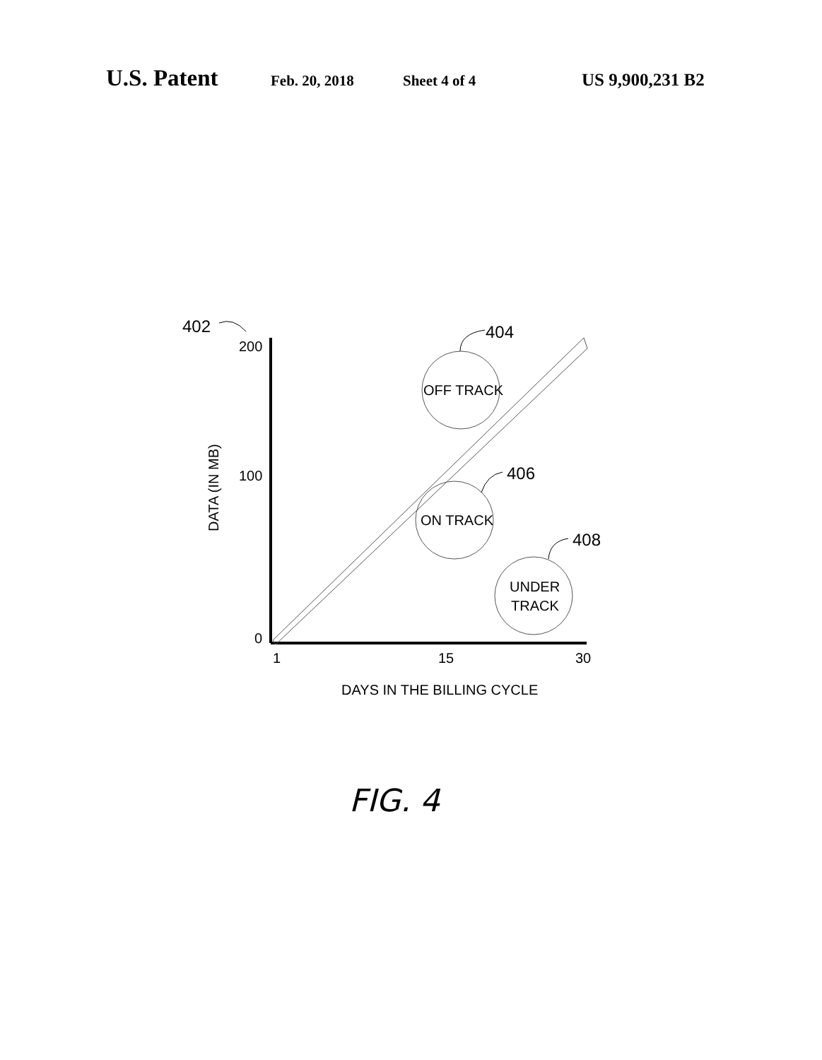U.S. Patent Feb. 20, 2018 Sheet 4 of 4 US 9,900,231 B2
402
404
406
408
200
100
0
1
15
30
OFF TRACK
ON TRACK
UNDER
TRACK
DAYS IN THE BILLING CYCLE
DATA (IN MB)
FIG. 4